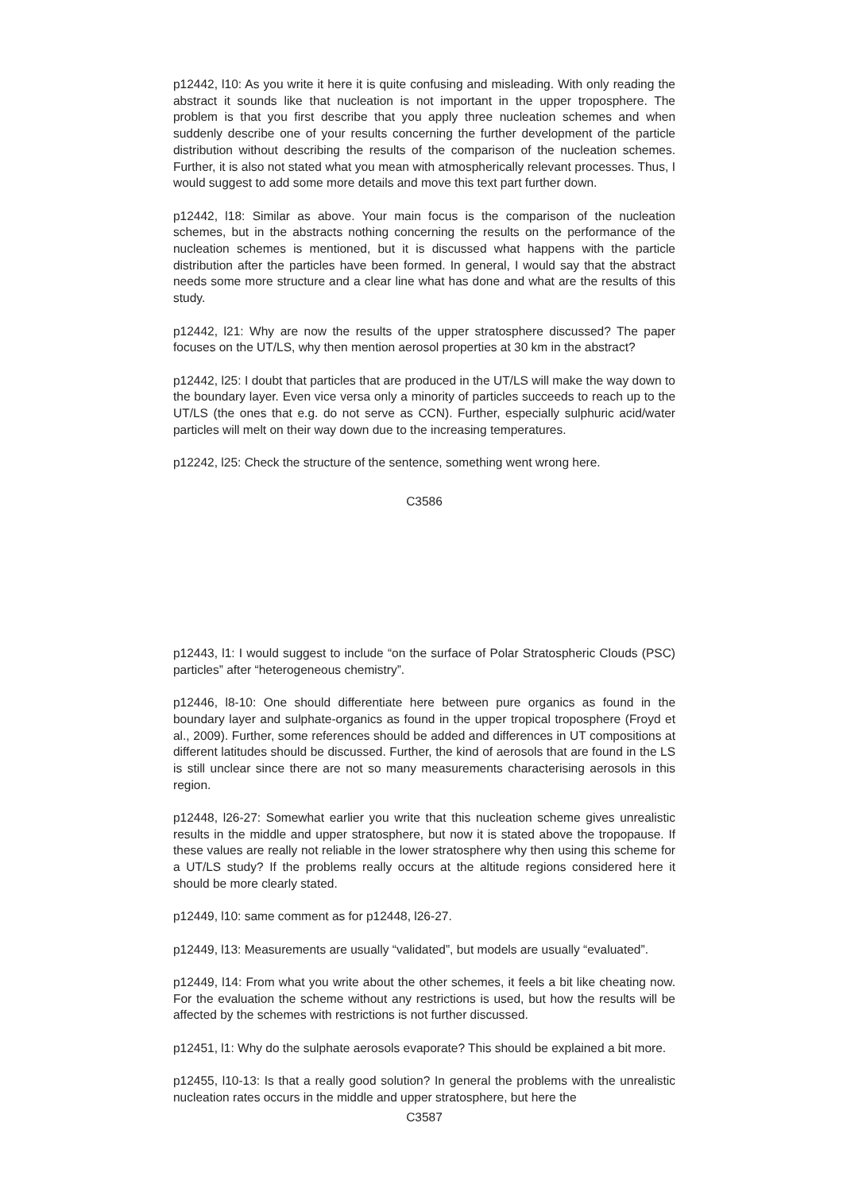p12442, l10: As you write it here it is quite confusing and misleading. With only reading the abstract it sounds like that nucleation is not important in the upper troposphere. The problem is that you first describe that you apply three nucleation schemes and when suddenly describe one of your results concerning the further development of the particle distribution without describing the results of the comparison of the nucleation schemes. Further, it is also not stated what you mean with atmospherically relevant processes. Thus, I would suggest to add some more details and move this text part further down.
p12442, l18: Similar as above. Your main focus is the comparison of the nucleation schemes, but in the abstracts nothing concerning the results on the performance of the nucleation schemes is mentioned, but it is discussed what happens with the particle distribution after the particles have been formed. In general, I would say that the abstract needs some more structure and a clear line what has done and what are the results of this study.
p12442, l21: Why are now the results of the upper stratosphere discussed? The paper focuses on the UT/LS, why then mention aerosol properties at 30 km in the abstract?
p12442, l25: I doubt that particles that are produced in the UT/LS will make the way down to the boundary layer. Even vice versa only a minority of particles succeeds to reach up to the UT/LS (the ones that e.g. do not serve as CCN). Further, especially sulphuric acid/water particles will melt on their way down due to the increasing temperatures.
p12242, l25: Check the structure of the sentence, something went wrong here.
C3586
p12443, l1: I would suggest to include “on the surface of Polar Stratospheric Clouds (PSC) particles” after “heterogeneous chemistry”.
p12446, l8-10: One should differentiate here between pure organics as found in the boundary layer and sulphate-organics as found in the upper tropical troposphere (Froyd et al., 2009). Further, some references should be added and differences in UT compositions at different latitudes should be discussed. Further, the kind of aerosols that are found in the LS is still unclear since there are not so many measurements characterising aerosols in this region.
p12448, l26-27: Somewhat earlier you write that this nucleation scheme gives unrealistic results in the middle and upper stratosphere, but now it is stated above the tropopause. If these values are really not reliable in the lower stratosphere why then using this scheme for a UT/LS study? If the problems really occurs at the altitude regions considered here it should be more clearly stated.
p12449, l10: same comment as for p12448, l26-27.
p12449, l13: Measurements are usually “validated”, but models are usually “evaluated”.
p12449, l14: From what you write about the other schemes, it feels a bit like cheating now. For the evaluation the scheme without any restrictions is used, but how the results will be affected by the schemes with restrictions is not further discussed.
p12451, l1: Why do the sulphate aerosols evaporate? This should be explained a bit more.
p12455, l10-13: Is that a really good solution? In general the problems with the unrealistic nucleation rates occurs in the middle and upper stratosphere, but here the
C3587